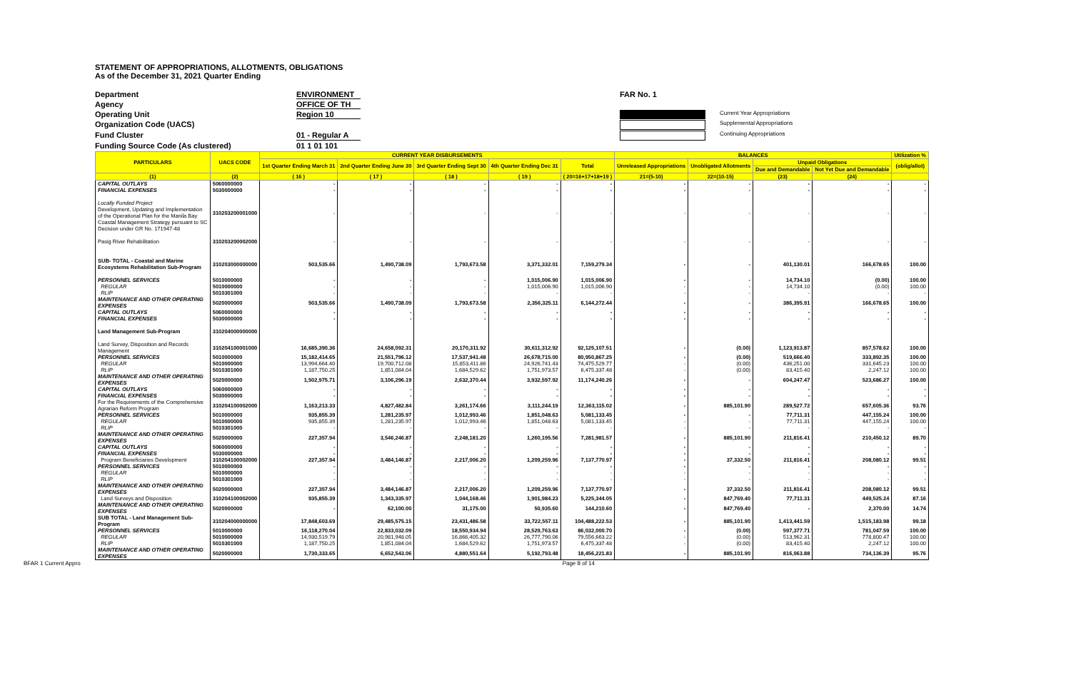STATEMENT OF APPROPRIATIONS, ALLOTMENTS, OBLIGATIONS
As of the December 31, 2021 Quarter Ending
Department
ENVIRONMENT
FAR No. 1
Agency
OFFICE OF TH
Operating Unit
Region 10
Current Year Appropriations
Organization Code (UACS)
Supplemental Appropriations
Fund Cluster
01 - Regular A
Continuing Appropriations
Funding Source Code (As clustered)
01 1 01 101
| PARTICULARS | UACS CODE | CURRENT YEAR DISBURSEMENTS | | | | | BALANCES | | | | Utilization % |
| --- | --- | --- | --- | --- | --- | --- | --- | --- | --- | --- | --- |
| | | 1st Quarter Ending March 31 | 2nd Quarter Ending June 30 | 3rd Quarter Ending Sept 30 | 4th Quarter Ending Dec 31 | Total | Unreleased Appropriations | Unobligated Allotments | Unpaid Obligations | | (oblig/allot) |
| | | | | | | | | | Due and Demandable | Not Yet Due and Demandable | |
| (1) | (2) | ( 16 ) | ( 17 ) | ( 18 ) | ( 19 ) | ( 20=16+17+18+19 ) | 21=(5-10) | 22=(10-15) | (23) | (24) | |
| CAPITAL OUTLAYS | 5060000000 | - | - | - | - | - | - | - | - | - | - |
| FINANCIAL EXPENSES | 5030000000 | - | - | - | - | - | - | - | - | - | - |
| Locally Funded Project Development, Updating and Implementation of the Operational Plan for the Manila Bay Coastal Management Strategy pursuant to SC Decision under GR No. 171947-48 | 310203200001000 | - | - | - | - | - | - | - | - | - | - |
| Pasig River Rehabilitation | 310203200002000 | - | - | - | - | - | - | - | - | - | - |
| SUB- TOTAL - Coastal and Marine Ecosystems Rehabilitation Sub-Program | 310203000000000 | 503,535.66 | 1,490,738.09 | 1,793,673.58 | 3,371,332.01 | 7,159,279.34 | - | - | 401,130.01 | 166,678.65 | 100.00 |
| PERSONNEL SERVICES | 5010000000 | - | - | - | 1,015,006.90 | 1,015,006.90 | - | - | 14,734.10 | (0.00) | 100.00 |
| REGULAR | 5010000000 | - | - | - | 1,015,006.90 | 1,015,006.90 | - | - | 14,734.10 | (0.00) | 100.00 |
| RLIP | 5010301000 | - | - | - | - | - | - | - | - | - | - |
| MAINTENANCE AND OTHER OPERATING EXPENSES | 5020000000 | 503,535.66 | 1,490,738.09 | 1,793,673.58 | 2,356,325.11 | 6,144,272.44 | - | - | 386,395.91 | 166,678.65 | 100.00 |
| CAPITAL OUTLAYS | 5060000000 | - | - | - | - | - | - | - | - | - | - |
| FINANCIAL EXPENSES | 5030000000 | - | - | - | - | - | - | - | - | - | - |
| Land Management Sub-Program | 310204000000000 | | | | | | | | | | |
| Land Survey, Disposition and Records Management | 310204100001000 | 16,685,390.36 | 24,658,092.31 | 20,170,311.92 | 30,611,312.92 | 92,125,107.51 | - | (0.00) | 1,123,913.87 | 857,578.62 | 100.00 |
| PERSONNEL SERVICES | 5010000000 | 15,182,414.65 | 21,551,796.12 | 17,537,941.48 | 26,678,715.00 | 80,950,867.25 | - | (0.00) | 519,666.40 | 333,892.35 | 100.00 |
| REGULAR | 5010000000 | 13,994,664.40 | 19,700,712.08 | 15,853,411.86 | 24,926,741.43 | 74,475,529.77 | - | (0.00) | 436,251.00 | 331,645.23 | 100.00 |
| RLIP | 5010301000 | 1,187,750.25 | 1,851,084.04 | 1,684,529.62 | 1,751,973.57 | 6,475,337.48 | - | (0.00) | 83,415.40 | 2,247.12 | 100.00 |
| MAINTENANCE AND OTHER OPERATING EXPENSES | 5020000000 | 1,502,975.71 | 3,106,296.19 | 2,632,370.44 | 3,932,597.92 | 11,174,240.26 | - | - | 604,247.47 | 523,686.27 | 100.00 |
| CAPITAL OUTLAYS | 5060000000 | - | - | - | - | - | - | - | - | - | - |
| FINANCIAL EXPENSES | 5030000000 | - | - | - | - | - | - | - | - | - | - |
| For the Requirements of the Comprehensive Agrarian Reform Program | 310204100002000 | 1,163,213.33 | 4,827,482.84 | 3,261,174.66 | 3,111,244.19 | 12,363,115.02 | - | 885,101.90 | 289,527.72 | 657,605.36 | 93.76 |
| PERSONNEL SERVICES | 5010000000 | 935,855.39 | 1,281,235.97 | 1,012,993.46 | 1,851,048.63 | 5,081,133.45 | - | - | 77,711.31 | 447,155.24 | 100.00 |
| REGULAR | 5010000000 | 935,855.39 | 1,281,235.97 | 1,012,993.46 | 1,851,048.63 | 5,081,133.45 | - | - | 77,711.31 | 447,155.24 | 100.00 |
| RLIP | 5010301000 | - | - | - | - | - | - | - | - | - | - |
| MAINTENANCE AND OTHER OPERATING EXPENSES | 5020000000 | 227,357.94 | 3,546,246.87 | 2,248,181.20 | 1,260,195.56 | 7,281,981.57 | - | 885,101.90 | 211,816.41 | 210,450.12 | 89.70 |
| CAPITAL OUTLAYS | 5060000000 | - | - | - | - | - | - | - | - | - | - |
| FINANCIAL EXPENSES | 5030000000 | - | - | - | - | - | - | - | - | - | - |
| Program Beneficiaries Development | 310204100002000 | 227,357.94 | 3,484,146.87 | 2,217,006.20 | 1,209,259.96 | 7,137,770.97 | - | 37,332.50 | 211,816.41 | 208,080.12 | 99.51 |
| PERSONNEL SERVICES | 5010000000 | - | - | - | - | - | - | - | - | - | - |
| REGULAR | 5010000000 | - | - | - | - | - | - | - | - | - | - |
| RLIP | 5010301000 | - | - | - | - | - | - | - | - | - | - |
| MAINTENANCE AND OTHER OPERATING EXPENSES | 5020000000 | 227,357.94 | 3,484,146.87 | 2,217,006.20 | 1,209,259.96 | 7,137,770.97 | - | 37,332.50 | 211,816.41 | 208,080.12 | 99.51 |
| Land Surveys and Disposition | 310204100002000 | 935,855.39 | 1,343,335.97 | 1,044,168.46 | 1,901,984.23 | 5,225,344.05 | - | 847,769.40 | 77,711.31 | 449,525.24 | 87.16 |
| MAINTENANCE AND OTHER OPERATING EXPENSES | 5020000000 | - | 62,100.00 | 31,175.00 | 50,935.60 | 144,210.60 | - | 847,769.40 | - | 2,370.00 | 14.74 |
| SUB TOTAL - Land Management Sub-Program | 310204000000000 | 17,848,603.69 | 29,485,575.15 | 23,431,486.58 | 33,722,557.11 | 104,488,222.53 | - | 885,101.90 | 1,413,441.59 | 1,515,183.98 | 99.18 |
| PERSONNEL SERVICES | 5010000000 | 16,118,270.04 | 22,833,032.09 | 18,550,934.94 | 28,529,763.63 | 86,032,000.70 | - | (0.00) | 597,377.71 | 781,047.59 | 100.00 |
| REGULAR | 5010000000 | 14,930,519.79 | 20,981,948.05 | 16,866,405.32 | 26,777,790.06 | 79,556,663.22 | - | (0.00) | 513,962.31 | 778,800.47 | 100.00 |
| RLIP | 5010301000 | 1,187,750.25 | 1,851,084.04 | 1,684,529.62 | 1,751,973.57 | 6,475,337.48 | - | (0.00) | 83,415.40 | 2,247.12 | 100.00 |
| MAINTENANCE AND OTHER OPERATING EXPENSES | 5020000000 | 1,730,333.65 | 6,652,543.06 | 4,880,551.64 | 5,192,793.48 | 18,456,221.83 | - | 885,101.90 | 816,063.88 | 734,136.39 | 95.76 |
BFAR 1 Current Appro Page 8 of 14